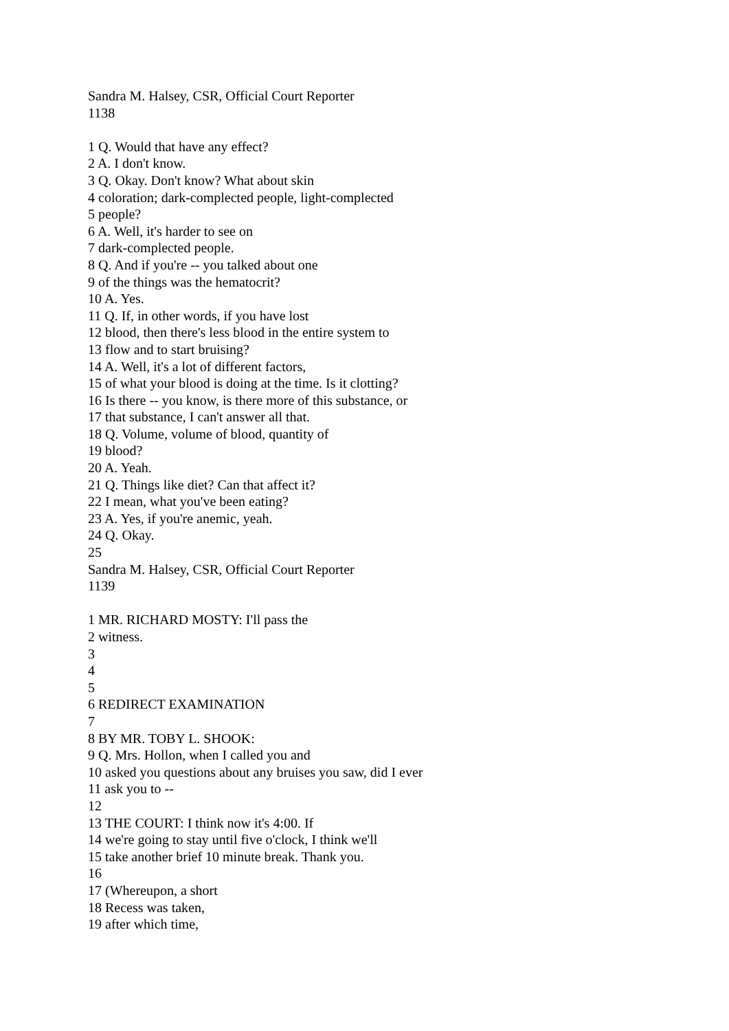Sandra M. Halsey, CSR, Official Court Reporter
1138
1 Q. Would that have any effect?
2 A. I don't know.
3 Q. Okay. Don't know? What about skin
4 coloration; dark-complected people, light-complected
5 people?
6 A. Well, it's harder to see on
7 dark-complected people.
8 Q. And if you're -- you talked about one
9 of the things was the hematocrit?
10 A. Yes.
11 Q. If, in other words, if you have lost
12 blood, then there's less blood in the entire system to
13 flow and to start bruising?
14 A. Well, it's a lot of different factors,
15 of what your blood is doing at the time. Is it clotting?
16 Is there -- you know, is there more of this substance, or
17 that substance, I can't answer all that.
18 Q. Volume, volume of blood, quantity of
19 blood?
20 A. Yeah.
21 Q. Things like diet? Can that affect it?
22 I mean, what you've been eating?
23 A. Yes, if you're anemic, yeah.
24 Q. Okay.
25
Sandra M. Halsey, CSR, Official Court Reporter
1139
1 MR. RICHARD MOSTY: I'll pass the
2 witness.
3
4
5
6 REDIRECT EXAMINATION
7
8 BY MR. TOBY L. SHOOK:
9 Q. Mrs. Hollon, when I called you and
10 asked you questions about any bruises you saw, did I ever
11 ask you to --
12
13 THE COURT: I think now it's 4:00. If
14 we're going to stay until five o'clock, I think we'll
15 take another brief 10 minute break. Thank you.
16
17 (Whereupon, a short
18 Recess was taken,
19 after which time,